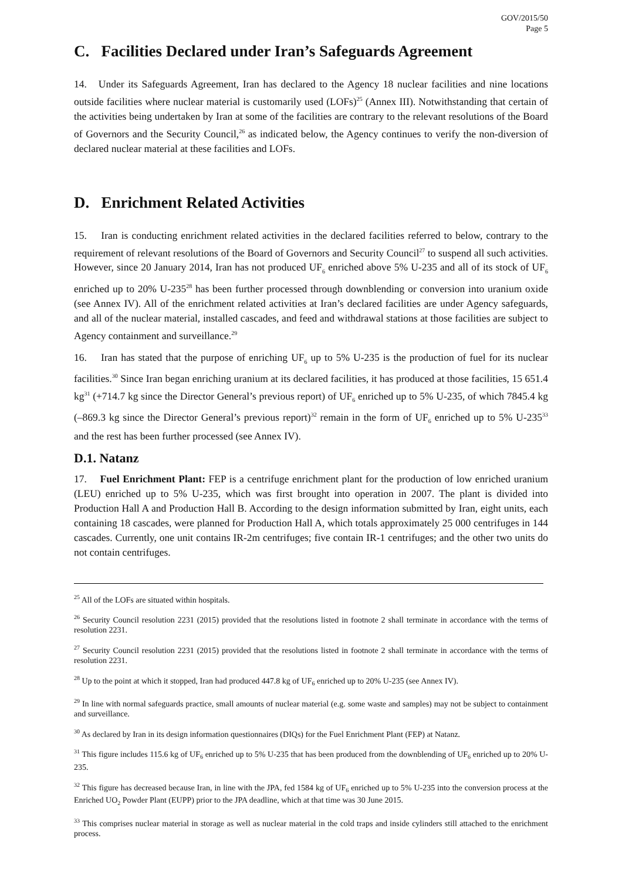GOV/2015/50
Page 5
C. Facilities Declared under Iran’s Safeguards Agreement
14. Under its Safeguards Agreement, Iran has declared to the Agency 18 nuclear facilities and nine locations outside facilities where nuclear material is customarily used (LOFs)<sup>25</sup> (Annex III). Notwithstanding that certain of the activities being undertaken by Iran at some of the facilities are contrary to the relevant resolutions of the Board of Governors and the Security Council,<sup>26</sup> as indicated below, the Agency continues to verify the non-diversion of declared nuclear material at these facilities and LOFs.
D. Enrichment Related Activities
15. Iran is conducting enrichment related activities in the declared facilities referred to below, contrary to the requirement of relevant resolutions of the Board of Governors and Security Council<sup>27</sup> to suspend all such activities. However, since 20 January 2014, Iran has not produced UF<sub>6</sub> enriched above 5% U-235 and all of its stock of UF<sub>6</sub> enriched up to 20% U-235<sup>28</sup> has been further processed through downblending or conversion into uranium oxide (see Annex IV). All of the enrichment related activities at Iran’s declared facilities are under Agency safeguards, and all of the nuclear material, installed cascades, and feed and withdrawal stations at those facilities are subject to Agency containment and surveillance.<sup>29</sup>
16. Iran has stated that the purpose of enriching UF<sub>6</sub> up to 5% U-235 is the production of fuel for its nuclear facilities.<sup>30</sup> Since Iran began enriching uranium at its declared facilities, it has produced at those facilities, 15 651.4 kg<sup>31</sup> (+714.7 kg since the Director General’s previous report) of UF<sub>6</sub> enriched up to 5% U-235, of which 7845.4 kg (–869.3 kg since the Director General’s previous report)<sup>32</sup> remain in the form of UF<sub>6</sub> enriched up to 5% U-235<sup>33</sup> and the rest has been further processed (see Annex IV).
D.1. Natanz
17. Fuel Enrichment Plant: FEP is a centrifuge enrichment plant for the production of low enriched uranium (LEU) enriched up to 5% U-235, which was first brought into operation in 2007. The plant is divided into Production Hall A and Production Hall B. According to the design information submitted by Iran, eight units, each containing 18 cascades, were planned for Production Hall A, which totals approximately 25 000 centrifuges in 144 cascades. Currently, one unit contains IR-2m centrifuges; five contain IR-1 centrifuges; and the other two units do not contain centrifuges.
<sup>25</sup> All of the LOFs are situated within hospitals.
<sup>26</sup> Security Council resolution 2231 (2015) provided that the resolutions listed in footnote 2 shall terminate in accordance with the terms of resolution 2231.
<sup>27</sup> Security Council resolution 2231 (2015) provided that the resolutions listed in footnote 2 shall terminate in accordance with the terms of resolution 2231.
<sup>28</sup> Up to the point at which it stopped, Iran had produced 447.8 kg of UF<sub>6</sub> enriched up to 20% U-235 (see Annex IV).
<sup>29</sup> In line with normal safeguards practice, small amounts of nuclear material (e.g. some waste and samples) may not be subject to containment and surveillance.
<sup>30</sup> As declared by Iran in its design information questionnaires (DIQs) for the Fuel Enrichment Plant (FEP) at Natanz.
<sup>31</sup> This figure includes 115.6 kg of UF<sub>6</sub> enriched up to 5% U-235 that has been produced from the downblending of UF<sub>6</sub> enriched up to 20% U-235.
<sup>32</sup> This figure has decreased because Iran, in line with the JPA, fed 1584 kg of UF<sub>6</sub> enriched up to 5% U-235 into the conversion process at the Enriched UO<sub>2</sub> Powder Plant (EUPP) prior to the JPA deadline, which at that time was 30 June 2015.
<sup>33</sup> This comprises nuclear material in storage as well as nuclear material in the cold traps and inside cylinders still attached to the enrichment process.